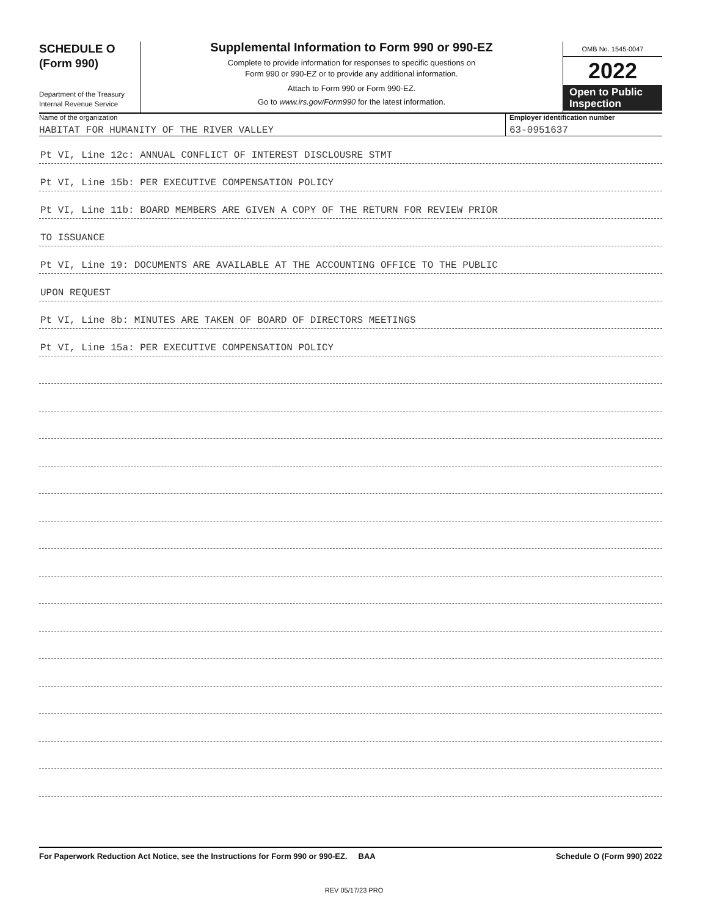SCHEDULE O
(Form 990)
Department of the Treasury
Internal Revenue Service
Supplemental Information to Form 990 or 990-EZ
Complete to provide information for responses to specific questions on
Form 990 or 990-EZ or to provide any additional information.
Attach to Form 990 or Form 990-EZ.
Go to www.irs.gov/Form990 for the latest information.
OMB No. 1545-0047
2022
Open to Public
Inspection
Name of the organization
HABITAT FOR HUMANITY OF THE RIVER VALLEY
Employer identification number
63-0951637
Pt VI, Line 12c: ANNUAL CONFLICT OF INTEREST DISCLOUSRE STMT
Pt VI, Line 15b: PER EXECUTIVE COMPENSATION POLICY
Pt VI, Line 11b: BOARD MEMBERS ARE GIVEN A COPY OF THE RETURN FOR REVIEW PRIOR
TO ISSUANCE
Pt VI, Line 19: DOCUMENTS ARE AVAILABLE AT THE ACCOUNTING OFFICE TO THE PUBLIC
UPON REQUEST
Pt VI, Line 8b: MINUTES ARE TAKEN OF BOARD OF DIRECTORS MEETINGS
Pt VI, Line 15a: PER EXECUTIVE COMPENSATION POLICY
For Paperwork Reduction Act Notice, see the Instructions for Form 990 or 990-EZ. BAA Schedule O (Form 990) 2022
REV 05/17/23 PRO